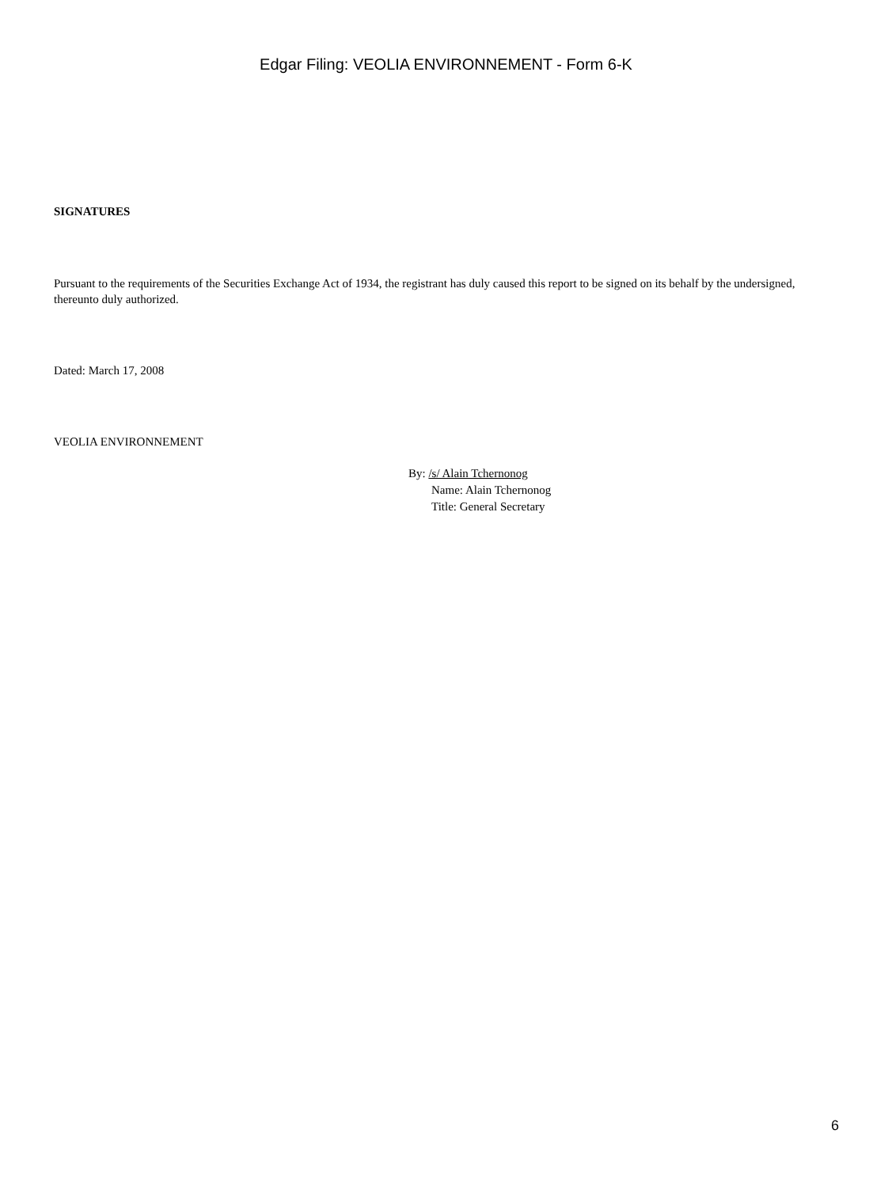Edgar Filing: VEOLIA ENVIRONNEMENT - Form 6-K
SIGNATURES
Pursuant to the requirements of the Securities Exchange Act of 1934, the registrant has duly caused this report to be signed on its behalf by the undersigned, thereunto duly authorized.
Dated: March 17, 2008
VEOLIA ENVIRONNEMENT
By: /s/ Alain Tchernonog
Name: Alain Tchernonog
Title: General Secretary
6